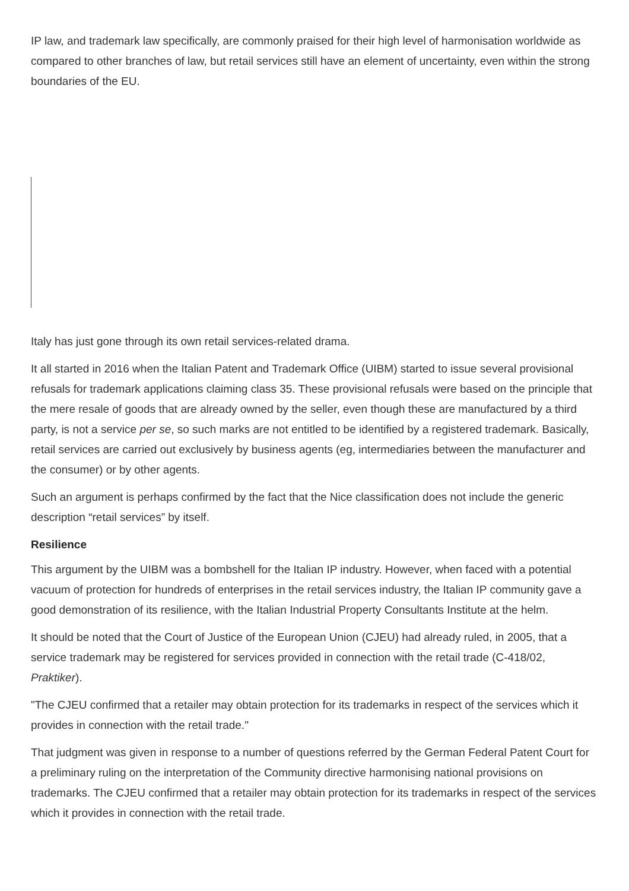IP law, and trademark law specifically, are commonly praised for their high level of harmonisation worldwide as compared to other branches of law, but retail services still have an element of uncertainty, even within the strong boundaries of the EU.
Italy has just gone through its own retail services-related drama.
It all started in 2016 when the Italian Patent and Trademark Office (UIBM) started to issue several provisional refusals for trademark applications claiming class 35. These provisional refusals were based on the principle that the mere resale of goods that are already owned by the seller, even though these are manufactured by a third party, is not a service per se, so such marks are not entitled to be identified by a registered trademark. Basically, retail services are carried out exclusively by business agents (eg, intermediaries between the manufacturer and the consumer) or by other agents.
Such an argument is perhaps confirmed by the fact that the Nice classification does not include the generic description “retail services” by itself.
Resilience
This argument by the UIBM was a bombshell for the Italian IP industry. However, when faced with a potential vacuum of protection for hundreds of enterprises in the retail services industry, the Italian IP community gave a good demonstration of its resilience, with the Italian Industrial Property Consultants Institute at the helm.
It should be noted that the Court of Justice of the European Union (CJEU) had already ruled, in 2005, that a service trademark may be registered for services provided in connection with the retail trade (C-418/02, Praktiker).
"The CJEU confirmed that a retailer may obtain protection for its trademarks in respect of the services which it provides in connection with the retail trade."
That judgment was given in response to a number of questions referred by the German Federal Patent Court for a preliminary ruling on the interpretation of the Community directive harmonising national provisions on trademarks. The CJEU confirmed that a retailer may obtain protection for its trademarks in respect of the services which it provides in connection with the retail trade.